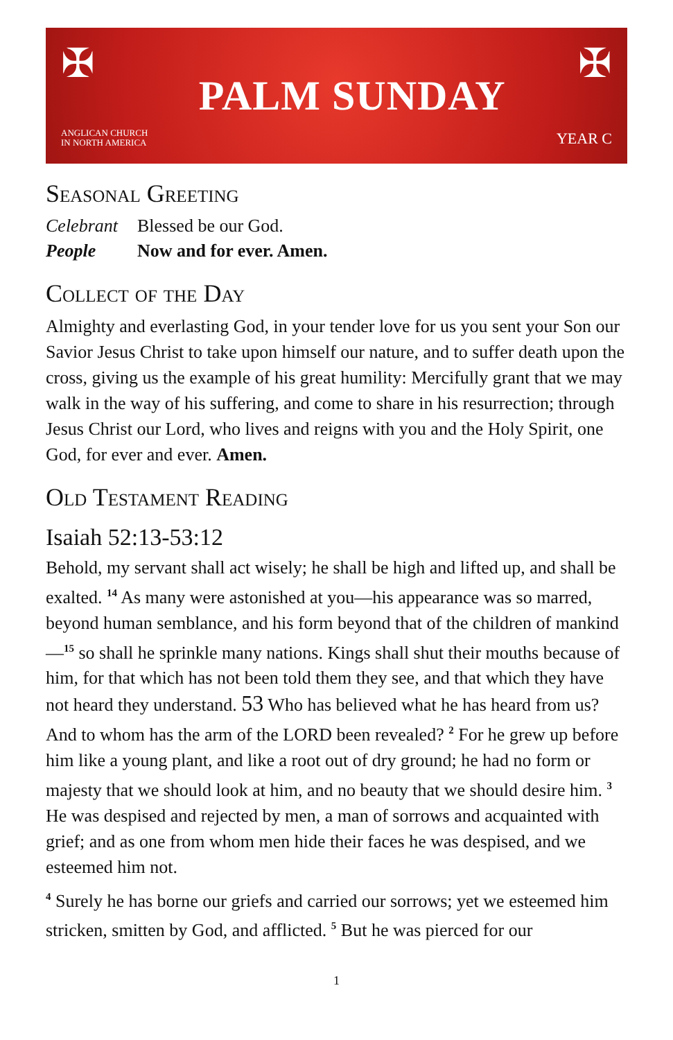✠
ANGLICAN CHURCH
IN NORTH AMERICA
PALM SUNDAY
✠
YEAR C
Seasonal Greeting
Celebrant Blessed be our God.
People Now and for ever. Amen.
Collect of the Day
Almighty and everlasting God, in your tender love for us you sent your Son our Savior Jesus Christ to take upon himself our nature, and to suffer death upon the cross, giving us the example of his great humility: Mercifully grant that we may walk in the way of his suffering, and come to share in his resurrection; through Jesus Christ our Lord, who lives and reigns with you and the Holy Spirit, one God, for ever and ever. Amen.
Old Testament Reading
Isaiah 52:13-53:12
Behold, my servant shall act wisely; he shall be high and lifted up, and shall be exalted. <sup>14</sup> As many were astonished at you—his appearance was so marred, beyond human semblance, and his form beyond that of the children of mankind—<sup>15</sup> so shall he sprinkle many nations. Kings shall shut their mouths because of him, for that which has not been told them they see, and that which they have not heard they understand. 53 Who has believed what he has heard from us? And to whom has the arm of the LORD been revealed? <sup>2</sup> For he grew up before him like a young plant, and like a root out of dry ground; he had no form or majesty that we should look at him, and no beauty that we should desire him. <sup>3</sup> He was despised and rejected by men, a man of sorrows and acquainted with grief; and as one from whom men hide their faces he was despised, and we esteemed him not.
<sup>4</sup> Surely he has borne our griefs and carried our sorrows; yet we esteemed him stricken, smitten by God, and afflicted. <sup>5</sup> But he was pierced for our
1